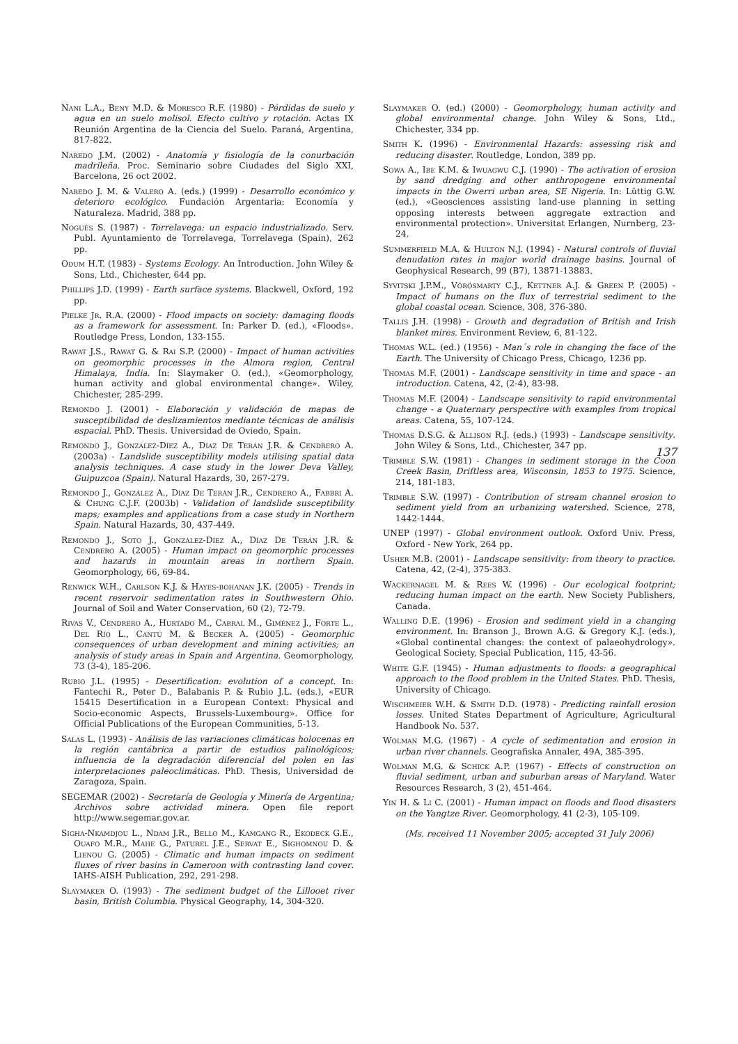Nani L.A., Beny M.D. & Moresco R.F. (1980) - Pérdidas de suelo y agua en un suelo molisol. Efecto cultivo y rotación. Actas IX Reunión Argentina de la Ciencia del Suelo. Paraná, Argentina, 817-822.
Naredo J.M. (2002) - Anatomía y fisiología de la conurbación madrileña. Proc. Seminario sobre Ciudades del Siglo XXI, Barcelona, 26 oct 2002.
Naredo J. M. & Valero A. (eds.) (1999) - Desarrollo económico y deterioro ecológico. Fundación Argentaria: Economía y Naturaleza. Madrid, 388 pp.
Nogués S. (1987) - Torrelavega: un espacio industrializado. Serv. Publ. Ayuntamiento de Torrelavega, Torrelavega (Spain), 262 pp.
Odum H.T. (1983) - Systems Ecology. An Introduction. John Wiley & Sons, Ltd., Chichester, 644 pp.
Phillips J.D. (1999) - Earth surface systems. Blackwell, Oxford, 192 pp.
Pielke Jr. R.A. (2000) - Flood impacts on society: damaging floods as a framework for assessment. In: Parker D. (ed.), «Floods». Routledge Press, London, 133-155.
Rawat J.S., Rawat G. & Rai S.P. (2000) - Impact of human activities on geomorphic processes in the Almora region, Central Himalaya, India. In: Slaymaker O. (ed.), «Geomorphology, human activity and global environmental change». Wiley, Chichester, 285-299.
Remondo J. (2001) - Elaboración y validación de mapas de susceptibilidad de deslizamientos mediante técnicas de análisis espacial. PhD. Thesis. Universidad de Oviedo, Spain.
Remondo J., González-Díez A., Díaz De Terán J.R. & Cendrero A. (2003a) - Landslide susceptibility models utilising spatial data analysis techniques. A case study in the lower Deva Valley, Guipuzcoa (Spain). Natural Hazards, 30, 267-279.
Remondo J., González A., Díaz De Terán J.R., Cendrero A., Fabbri A. & Chung C.J.F. (2003b) - Validation of landslide susceptibility maps; examples and applications from a case study in Northern Spain. Natural Hazards, 30, 437-449.
Remondo J., Soto J., González-Díez A., Díaz De Terán J.R. & Cendrero A. (2005) - Human impact on geomorphic processes and hazards in mountain areas in northern Spain. Geomorphology, 66, 69-84.
Renwick W.H., Carlson K.J. & Hayes-bohanan J.K. (2005) - Trends in recent reservoir sedimentation rates in Southwestern Ohio. Journal of Soil and Water Conservation, 60 (2), 72-79.
Rivas V., Cendrero A., Hurtado M., Cabral M., Giménez J., Forte L., Del Río L., Cantú M. & Becker A. (2005) - Geomorphic consequences of urban development and mining activities; an analysis of study areas in Spain and Argentina. Geomorphology, 73 (3-4), 185-206.
Rubio J.L. (1995) - Desertification: evolution of a concept. In: Fantechi R., Peter D., Balabanis P. & Rubio J.L. (eds.), «EUR 15415 Desertification in a European Context: Physical and Socio-economic Aspects, Brussels-Luxembourg». Office for Official Publications of the European Communities, 5-13.
Salas L. (1993) - Análisis de las variaciones climáticas holocenas en la región cantábrica a partir de estudios palinológicos; influencia de la degradación diferencial del polen en las interpretaciones paleoclimáticas. PhD. Thesis, Universidad de Zaragoza, Spain.
SEGEMAR (2002) - Secretaría de Geología y Minería de Argentina; Archivos sobre actividad minera. Open file report http://www.segemar.gov.ar.
Sigha-Nkamdjou L., Ndam J.R., Bello M., Kamgang R., Ekodeck G.E., Ouafo M.R., Mahe G., Paturel J.E., Servat E., Sighomnou D. & Lienou G. (2005) - Climatic and human impacts on sediment fluxes of river basins in Cameroon with contrasting land cover. IAHS-AISH Publication, 292, 291-298.
Slaymaker O. (1993) - The sediment budget of the Lillooet river basin, British Columbia. Physical Geography, 14, 304-320.
Slaymaker O. (ed.) (2000) - Geomorphology, human activity and global environmental change. John Wiley & Sons, Ltd., Chichester, 334 pp.
Smith K. (1996) - Environmental Hazards: assessing risk and reducing disaster. Routledge, London, 389 pp.
Sowa A., Ibe K.M. & Iwuagwu C.J. (1990) - The activation of erosion by sand dredging and other anthropogene environmental impacts in the Owerri urban area, SE Nigeria. In: Lüttig G.W. (ed.), «Geosciences assisting land-use planning in setting opposing interests between aggregate extraction and environmental protection». Universitat Erlangen, Nurnberg, 23-24.
Summerfield M.A. & Hulton N.J. (1994) - Natural controls of fluvial denudation rates in major world drainage basins. Journal of Geophysical Research, 99 (B7), 13871-13883.
Syvitski J.P.M., Vörösmarty C.J., Kettner A.J. & Green P. (2005) - Impact of humans on the flux of terrestrial sediment to the global coastal ocean. Science, 308, 376-380.
Tallis J.H. (1998) - Growth and degradation of British and Irish blanket mires. Environment Review, 6, 81-122.
Thomas W.L. (ed.) (1956) - Man´s role in changing the face of the Earth. The University of Chicago Press, Chicago, 1236 pp.
Thomas M.F. (2001) - Landscape sensitivity in time and space - an introduction. Catena, 42, (2-4), 83-98.
Thomas M.F. (2004) - Landscape sensitivity to rapid environmental change - a Quaternary perspective with examples from tropical areas. Catena, 55, 107-124.
Thomas D.S.G. & Allison R.J. (eds.) (1993) - Landscape sensitivity. John Wiley & Sons, Ltd., Chichester, 347 pp.
Trimble S.W. (1981) - Changes in sediment storage in the Coon Creek Basin, Driftless area, Wisconsin, 1853 to 1975. Science, 214, 181-183.
Trimble S.W. (1997) - Contribution of stream channel erosion to sediment yield from an urbanizing watershed. Science, 278, 1442-1444.
UNEP (1997) - Global environment outlook. Oxford Univ. Press, Oxford - New York, 264 pp.
Usher M.B. (2001) - Landscape sensitivity: from theory to practice. Catena, 42, (2-4), 375-383.
Wackernagel M. & Rees W. (1996) - Our ecological footprint; reducing human impact on the earth. New Society Publishers, Canada.
Walling D.E. (1996) - Erosion and sediment yield in a changing environment. In: Branson J., Brown A.G. & Gregory K.J. (eds.), «Global continental changes: the context of palaeohydrology». Geological Society, Special Publication, 115, 43-56.
White G.F. (1945) - Human adjustments to floods: a geographical approach to the flood problem in the United States. PhD. Thesis, University of Chicago.
Wischmeier W.H. & Smith D.D. (1978) - Predicting rainfall erosion losses. United States Department of Agriculture, Agricultural Handbook No. 537.
Wolman M.G. (1967) - A cycle of sedimentation and erosion in urban river channels. Geografiska Annaler, 49A, 385-395.
Wolman M.G. & Schick A.P. (1967) - Effects of construction on fluvial sediment, urban and suburban areas of Maryland. Water Resources Research, 3 (2), 451-464.
Yin H. & Li C. (2001) - Human impact on floods and flood disasters on the Yangtze River. Geomorphology, 41 (2-3), 105-109.
(Ms. received 11 November 2005; accepted 31 July 2006)
137